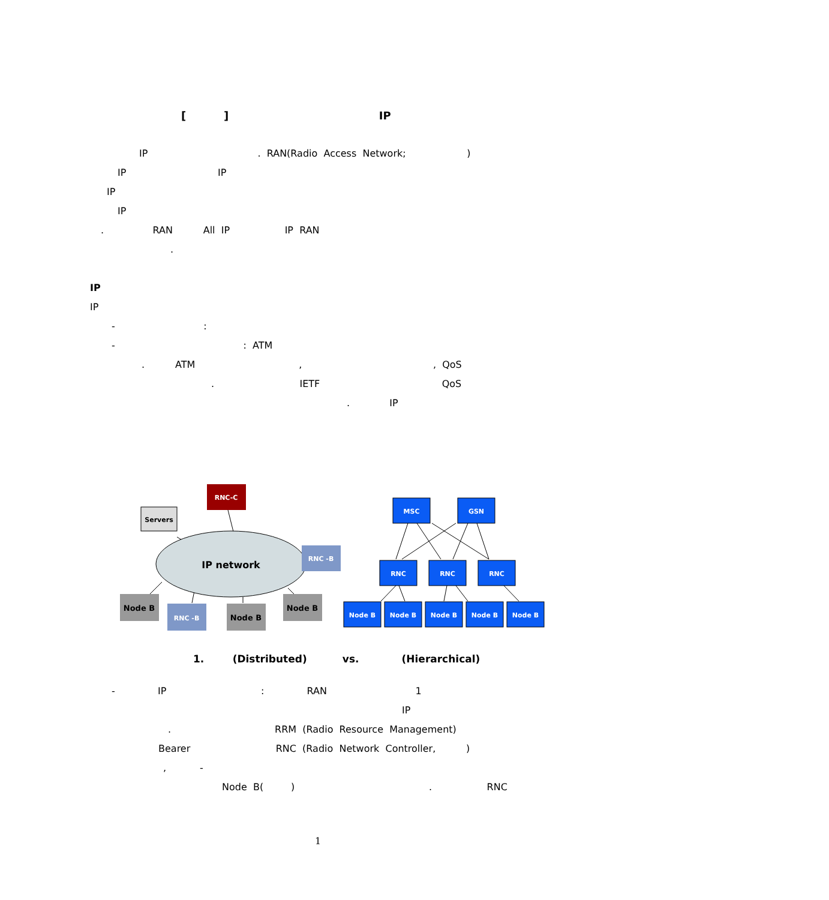[ ] IP
IP . RAN(Radio Access Network; )
IP IP
IP
IP
. RAN All IP IP RAN
.
IP
IP
- :
- : ATM
. ATM , , QoS
. IETF QoS
. IP
IP network
RNC-C
Servers
RNC -B
Node B
RNC -B
Node B
Node B
MSC
GSN
RNC
RNC
RNC
Node B
Node B
Node B
Node B
Node B
1. (Distributed) vs. (Hierarchical)
- IP : RAN 1
IP
. RRM (Radio Resource Management)
Bearer RNC (Radio Network Controller, )
, -
Node B( ) . RNC
1